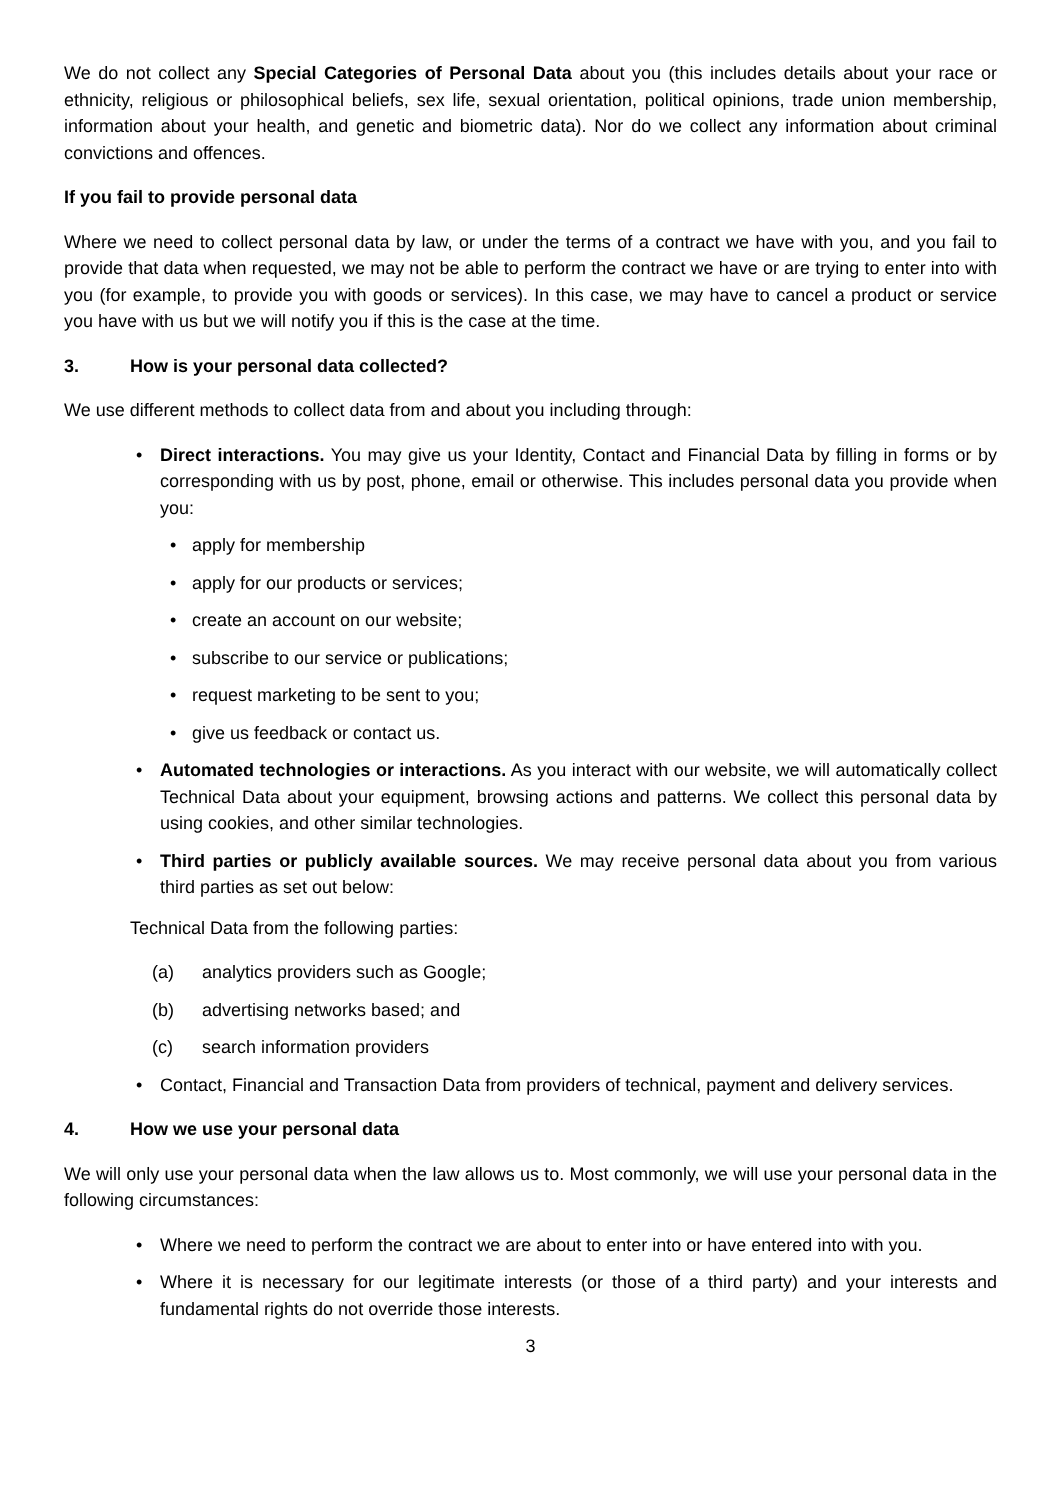We do not collect any Special Categories of Personal Data about you (this includes details about your race or ethnicity, religious or philosophical beliefs, sex life, sexual orientation, political opinions, trade union membership, information about your health, and genetic and biometric data). Nor do we collect any information about criminal convictions and offences.
If you fail to provide personal data
Where we need to collect personal data by law, or under the terms of a contract we have with you, and you fail to provide that data when requested, we may not be able to perform the contract we have or are trying to enter into with you (for example, to provide you with goods or services). In this case, we may have to cancel a product or service you have with us but we will notify you if this is the case at the time.
3. How is your personal data collected?
We use different methods to collect data from and about you including through:
Direct interactions. You may give us your Identity, Contact and Financial Data by filling in forms or by corresponding with us by post, phone, email or otherwise. This includes personal data you provide when you:
apply for membership
apply for our products or services;
create an account on our website;
subscribe to our service or publications;
request marketing to be sent to you;
give us feedback or contact us.
Automated technologies or interactions. As you interact with our website, we will automatically collect Technical Data about your equipment, browsing actions and patterns. We collect this personal data by using cookies, and other similar technologies.
Third parties or publicly available sources. We may receive personal data about you from various third parties as set out below:
Technical Data from the following parties:
(a) analytics providers such as Google;
(b) advertising networks based; and
(c) search information providers
Contact, Financial and Transaction Data from providers of technical, payment and delivery services.
4. How we use your personal data
We will only use your personal data when the law allows us to. Most commonly, we will use your personal data in the following circumstances:
Where we need to perform the contract we are about to enter into or have entered into with you.
Where it is necessary for our legitimate interests (or those of a third party) and your interests and fundamental rights do not override those interests.
3